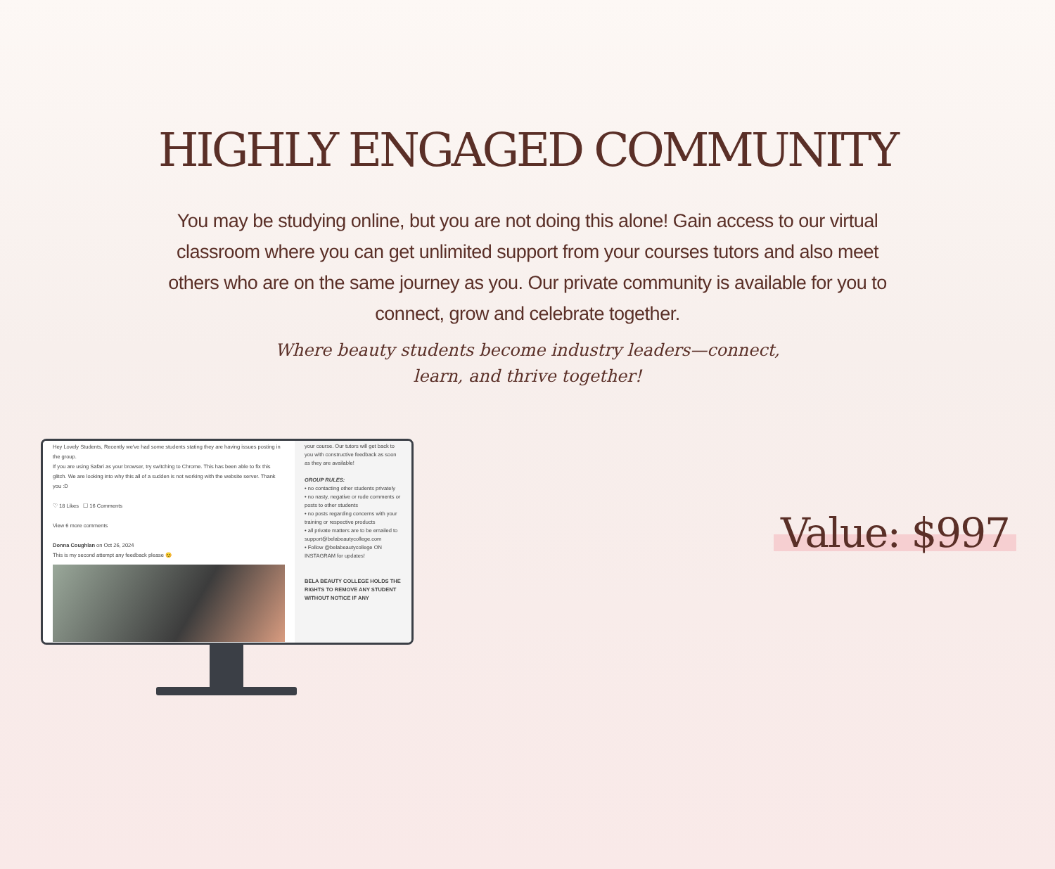HIGHLY ENGAGED COMMUNITY
You may be studying online, but you are not doing this alone! Gain access to our virtual classroom where you can get unlimited support from your courses tutors and also meet others who are on the same journey as you. Our private community is available for you to connect, grow and celebrate together.
Where beauty students become industry leaders—connect,
learn, and thrive together!
Hey Lovely Students, Recently we've had some students stating they are having issues posting in the group.
If you are using Safari as your browser, try switching to Chrome. This has been able to fix this glitch. We are looking into why this all of a sudden is not working with the website server. Thank you :D
♡ 18 Likes ☐ 16 Comments
View 6 more comments
Donna Coughlan on Oct 26, 2024
This is my second attempt any feedback please 😊
your course. Our tutors will get back to you with constructive feedback as soon as they are available!
GROUP RULES:
• no contacting other students privately
• no nasty, negative or rude comments or posts to other students
• no posts regarding concerns with your training or respective products
• all private matters are to be emailed to support@belabeautycollege.com
• Follow @belabeautycollege ON INSTAGRAM for updates!
BELA BEAUTY COLLEGE HOLDS THE RIGHTS TO REMOVE ANY STUDENT WITHOUT NOTICE IF ANY
Value: $997